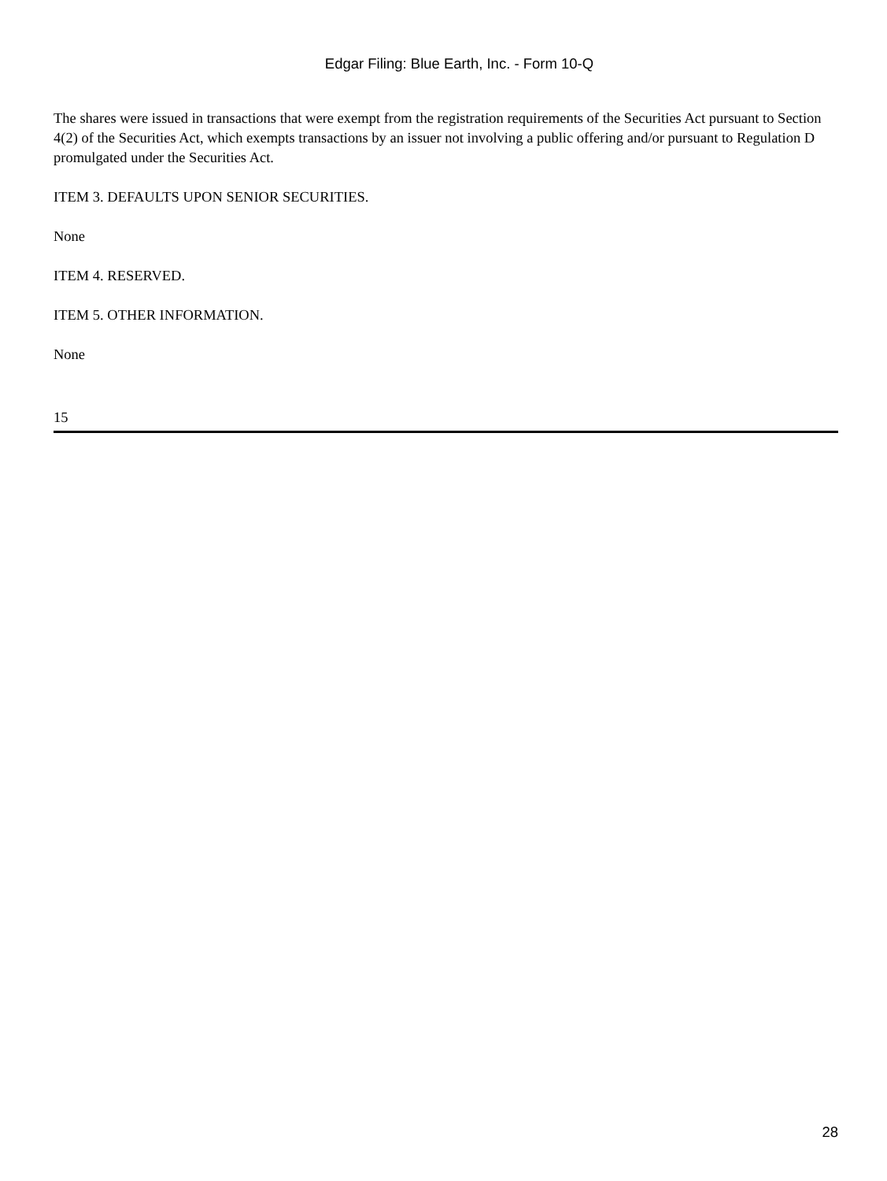Edgar Filing: Blue Earth, Inc. - Form 10-Q
The shares were issued in transactions that were exempt from the registration requirements of the Securities Act pursuant to Section 4(2) of the Securities Act, which exempts transactions by an issuer not involving a public offering and/or pursuant to Regulation D promulgated under the Securities Act.
ITEM 3. DEFAULTS UPON SENIOR SECURITIES.
None
ITEM 4. RESERVED.
ITEM 5. OTHER INFORMATION.
None
15
28